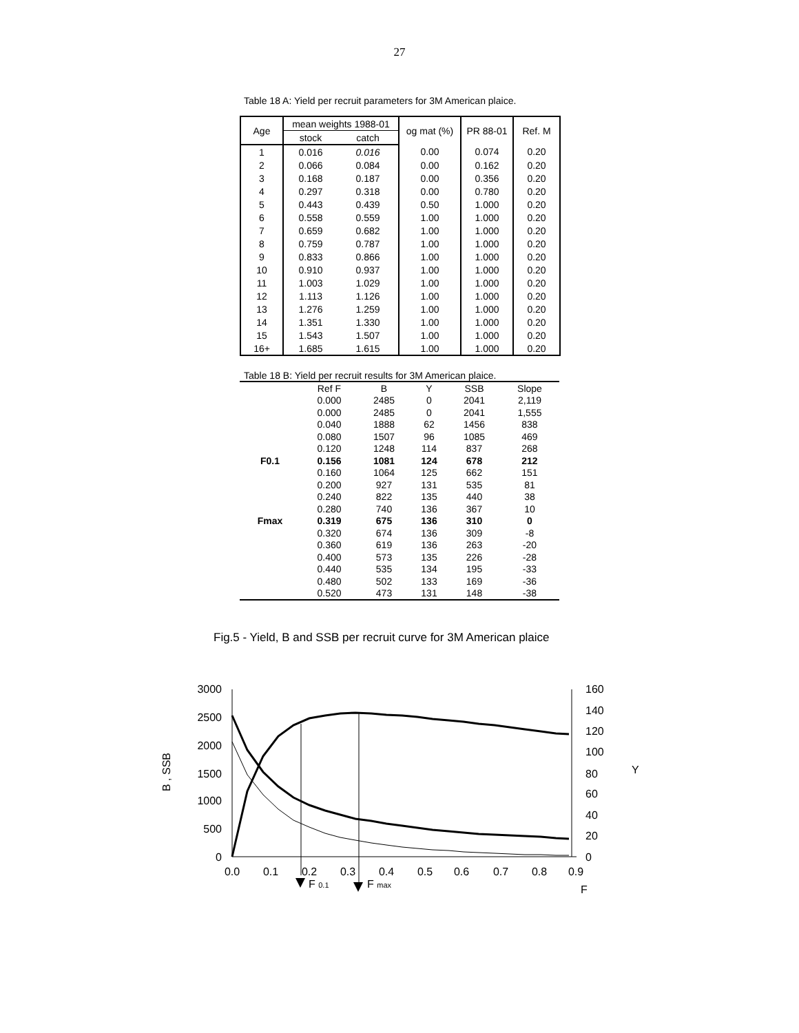27
Table 18 A: Yield per recruit parameters for 3M American plaice.
| Age | mean weights 1988-01 | | og mat (%) | PR 88-01 | Ref. M |
| --- | --- | --- | --- | --- | --- |
| | stock | catch | | | |
| 1 | 0.016 | 0.016 | 0.00 | 0.074 | 0.20 |
| 2 | 0.066 | 0.084 | 0.00 | 0.162 | 0.20 |
| 3 | 0.168 | 0.187 | 0.00 | 0.356 | 0.20 |
| 4 | 0.297 | 0.318 | 0.00 | 0.780 | 0.20 |
| 5 | 0.443 | 0.439 | 0.50 | 1.000 | 0.20 |
| 6 | 0.558 | 0.559 | 1.00 | 1.000 | 0.20 |
| 7 | 0.659 | 0.682 | 1.00 | 1.000 | 0.20 |
| 8 | 0.759 | 0.787 | 1.00 | 1.000 | 0.20 |
| 9 | 0.833 | 0.866 | 1.00 | 1.000 | 0.20 |
| 10 | 0.910 | 0.937 | 1.00 | 1.000 | 0.20 |
| 11 | 1.003 | 1.029 | 1.00 | 1.000 | 0.20 |
| 12 | 1.113 | 1.126 | 1.00 | 1.000 | 0.20 |
| 13 | 1.276 | 1.259 | 1.00 | 1.000 | 0.20 |
| 14 | 1.351 | 1.330 | 1.00 | 1.000 | 0.20 |
| 15 | 1.543 | 1.507 | 1.00 | 1.000 | 0.20 |
| 16+ | 1.685 | 1.615 | 1.00 | 1.000 | 0.20 |
Table 18 B: Yield per recruit results for 3M American plaice.
| | Ref F | B | Y | SSB | Slope |
| --- | --- | --- | --- | --- | --- |
| | 0.000 | 2485 | 0 | 2041 | 2,119 |
| | 0.000 | 2485 | 0 | 2041 | 1,555 |
| | 0.040 | 1888 | 62 | 1456 | 838 |
| | 0.080 | 1507 | 96 | 1085 | 469 |
| | 0.120 | 1248 | 114 | 837 | 268 |
| F0.1 | 0.156 | 1081 | 124 | 678 | 212 |
| | 0.160 | 1064 | 125 | 662 | 151 |
| | 0.200 | 927 | 131 | 535 | 81 |
| | 0.240 | 822 | 135 | 440 | 38 |
| | 0.280 | 740 | 136 | 367 | 10 |
| Fmax | 0.319 | 675 | 136 | 310 | 0 |
| | 0.320 | 674 | 136 | 309 | -8 |
| | 0.360 | 619 | 136 | 263 | -20 |
| | 0.400 | 573 | 135 | 226 | -28 |
| | 0.440 | 535 | 134 | 195 | -33 |
| | 0.480 | 502 | 133 | 169 | -36 |
| | 0.520 | 473 | 131 | 148 | -38 |
Fig.5 - Yield, B and SSB per recruit curve for 3M American plaice
3000
2500
2000
1500
1000
500
0
160
140
120
100
80
60
40
20
0
0.0
0.1
0.2
0.3
0.4
0.5
0.6
0.7
0.8
0.9
F
B , SSB
Y
F 0.1
F max